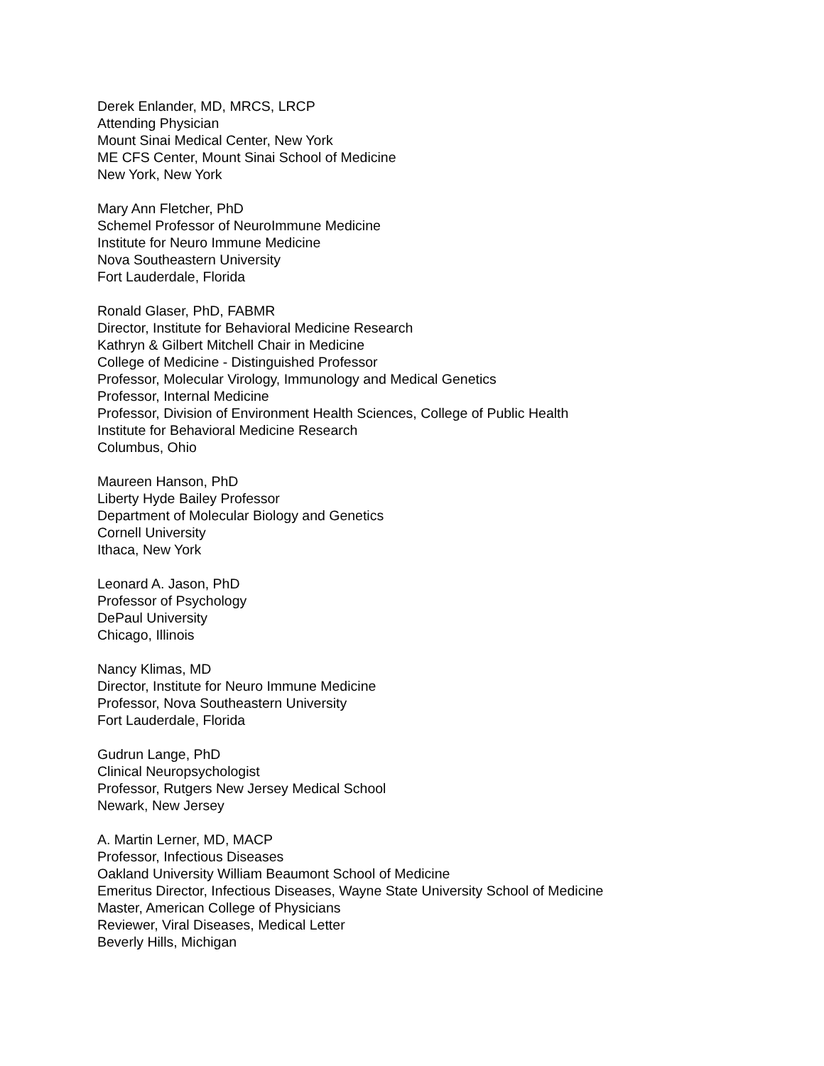Derek Enlander, MD, MRCS, LRCP
Attending Physician
Mount Sinai Medical Center, New York
ME CFS Center, Mount Sinai School of Medicine
New York, New York
Mary Ann Fletcher, PhD
Schemel Professor of NeuroImmune Medicine
Institute for Neuro Immune Medicine
Nova Southeastern University
Fort Lauderdale, Florida
Ronald Glaser, PhD, FABMR
Director, Institute for Behavioral Medicine Research
Kathryn & Gilbert Mitchell Chair in Medicine
College of Medicine - Distinguished Professor
Professor, Molecular Virology, Immunology and Medical Genetics
Professor, Internal Medicine
Professor, Division of Environment Health Sciences, College of Public Health
Institute for Behavioral Medicine Research
Columbus, Ohio
Maureen Hanson, PhD
Liberty Hyde Bailey Professor
Department of Molecular Biology and Genetics
Cornell University
Ithaca, New York
Leonard A. Jason, PhD
Professor of Psychology
DePaul University
Chicago, Illinois
Nancy Klimas, MD
Director, Institute for Neuro Immune Medicine
Professor, Nova Southeastern University
Fort Lauderdale, Florida
Gudrun Lange, PhD
Clinical Neuropsychologist
Professor, Rutgers New Jersey Medical School
Newark, New Jersey
A. Martin Lerner, MD, MACP
Professor, Infectious Diseases
Oakland University William Beaumont School of Medicine
Emeritus Director, Infectious Diseases, Wayne State University School of Medicine
Master, American College of Physicians
Reviewer, Viral Diseases, Medical Letter
Beverly Hills, Michigan